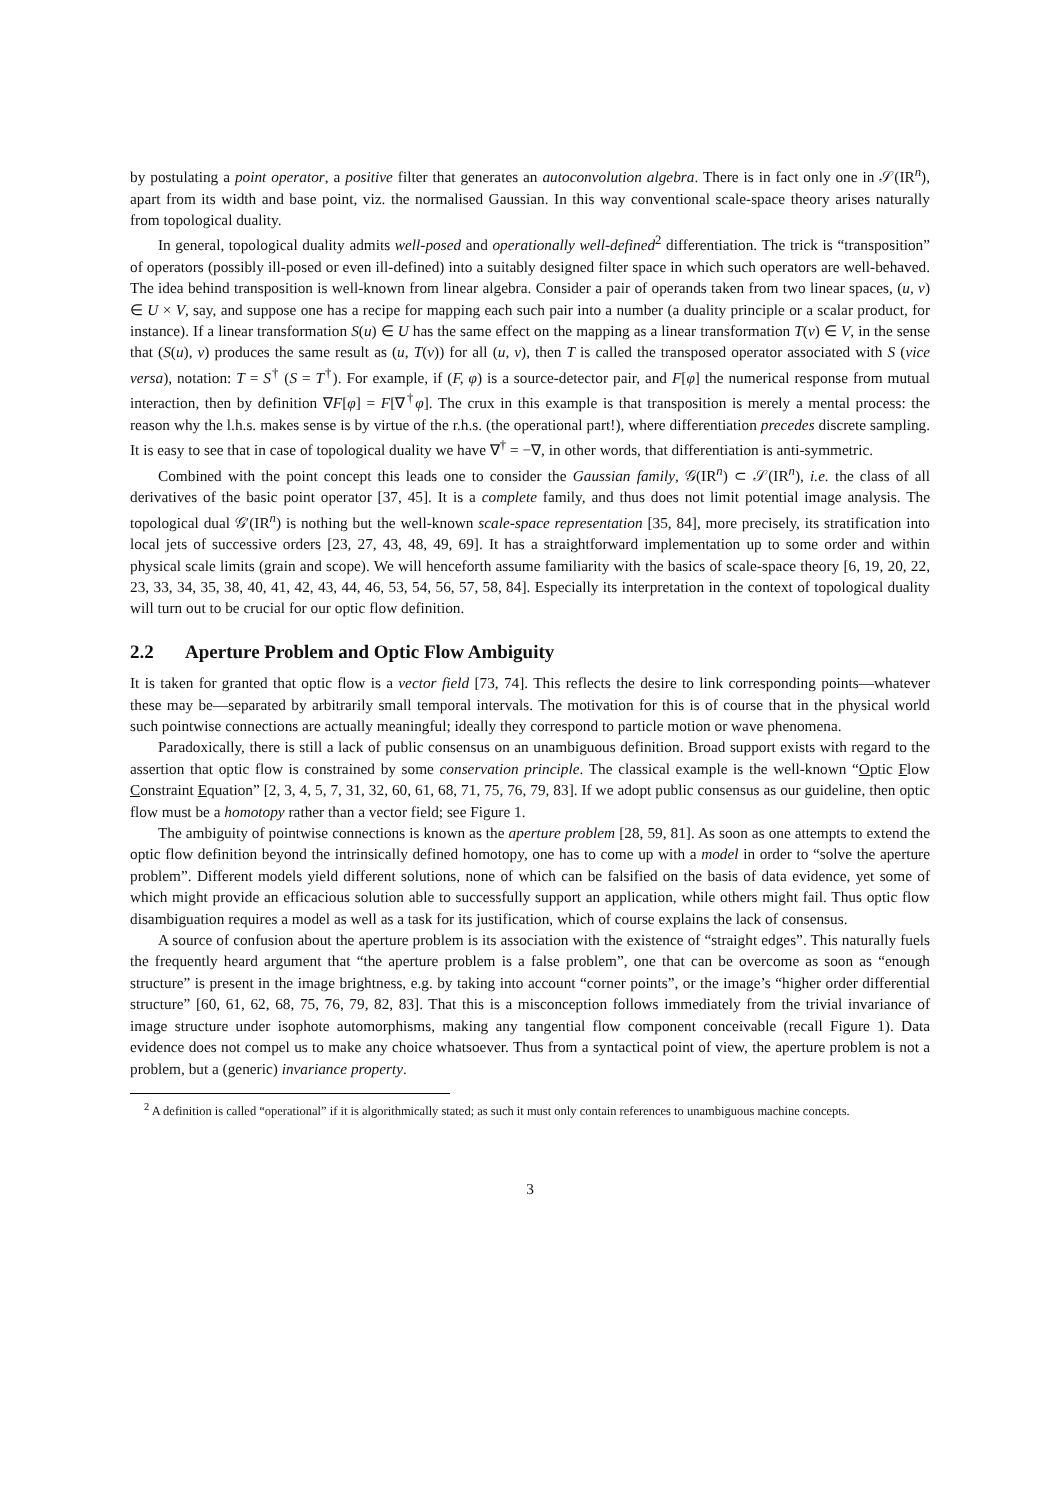by postulating a point operator, a positive filter that generates an autoconvolution algebra. There is in fact only one in 𝒮(IR<sup>n</sup>), apart from its width and base point, viz. the normalised Gaussian. In this way conventional scale-space theory arises naturally from topological duality.
In general, topological duality admits well-posed and operationally well-defined<sup>2</sup> differentiation. The trick is “transposition” of operators (possibly ill-posed or even ill-defined) into a suitably designed filter space in which such operators are well-behaved. The idea behind transposition is well-known from linear algebra. Consider a pair of operands taken from two linear spaces, (u, v) ∈ U × V, say, and suppose one has a recipe for mapping each such pair into a number (a duality principle or a scalar product, for instance). If a linear transformation S(u) ∈ U has the same effect on the mapping as a linear transformation T(v) ∈ V, in the sense that (S(u), v) produces the same result as (u, T(v)) for all (u, v), then T is called the transposed operator associated with S (vice versa), notation: T = S<sup>†</sup> (S = T<sup>†</sup>). For example, if (F, φ) is a source-detector pair, and F[φ] the numerical response from mutual interaction, then by definition ∇F[φ] = F[∇<sup>†</sup>φ]. The crux in this example is that transposition is merely a mental process: the reason why the l.h.s. makes sense is by virtue of the r.h.s. (the operational part!), where differentiation precedes discrete sampling. It is easy to see that in case of topological duality we have ∇<sup>†</sup> = −∇, in other words, that differentiation is anti-symmetric.
Combined with the point concept this leads one to consider the Gaussian family, 𝒢(IR<sup>n</sup>) ⊂ 𝒮(IR<sup>n</sup>), i.e. the class of all derivatives of the basic point operator [37, 45]. It is a complete family, and thus does not limit potential image analysis. The topological dual 𝒢′(IR<sup>n</sup>) is nothing but the well-known scale-space representation [35, 84], more precisely, its stratification into local jets of successive orders [23, 27, 43, 48, 49, 69]. It has a straightforward implementation up to some order and within physical scale limits (grain and scope). We will henceforth assume familiarity with the basics of scale-space theory [6, 19, 20, 22, 23, 33, 34, 35, 38, 40, 41, 42, 43, 44, 46, 53, 54, 56, 57, 58, 84]. Especially its interpretation in the context of topological duality will turn out to be crucial for our optic flow definition.
2.2 Aperture Problem and Optic Flow Ambiguity
It is taken for granted that optic flow is a vector field [73, 74]. This reflects the desire to link corresponding points—whatever these may be—separated by arbitrarily small temporal intervals. The motivation for this is of course that in the physical world such pointwise connections are actually meaningful; ideally they correspond to particle motion or wave phenomena.
Paradoxically, there is still a lack of public consensus on an unambiguous definition. Broad support exists with regard to the assertion that optic flow is constrained by some conservation principle. The classical example is the well-known “Optic Flow Constraint Equation” [2, 3, 4, 5, 7, 31, 32, 60, 61, 68, 71, 75, 76, 79, 83]. If we adopt public consensus as our guideline, then optic flow must be a homotopy rather than a vector field; see Figure 1.
The ambiguity of pointwise connections is known as the aperture problem [28, 59, 81]. As soon as one attempts to extend the optic flow definition beyond the intrinsically defined homotopy, one has to come up with a model in order to “solve the aperture problem”. Different models yield different solutions, none of which can be falsified on the basis of data evidence, yet some of which might provide an efficacious solution able to successfully support an application, while others might fail. Thus optic flow disambiguation requires a model as well as a task for its justification, which of course explains the lack of consensus.
A source of confusion about the aperture problem is its association with the existence of “straight edges”. This naturally fuels the frequently heard argument that “the aperture problem is a false problem”, one that can be overcome as soon as “enough structure” is present in the image brightness, e.g. by taking into account “corner points”, or the image’s “higher order differential structure” [60, 61, 62, 68, 75, 76, 79, 82, 83]. That this is a misconception follows immediately from the trivial invariance of image structure under isophote automorphisms, making any tangential flow component conceivable (recall Figure 1). Data evidence does not compel us to make any choice whatsoever. Thus from a syntactical point of view, the aperture problem is not a problem, but a (generic) invariance property.
<sup>2</sup> A definition is called “operational” if it is algorithmically stated; as such it must only contain references to unambiguous machine concepts.
3